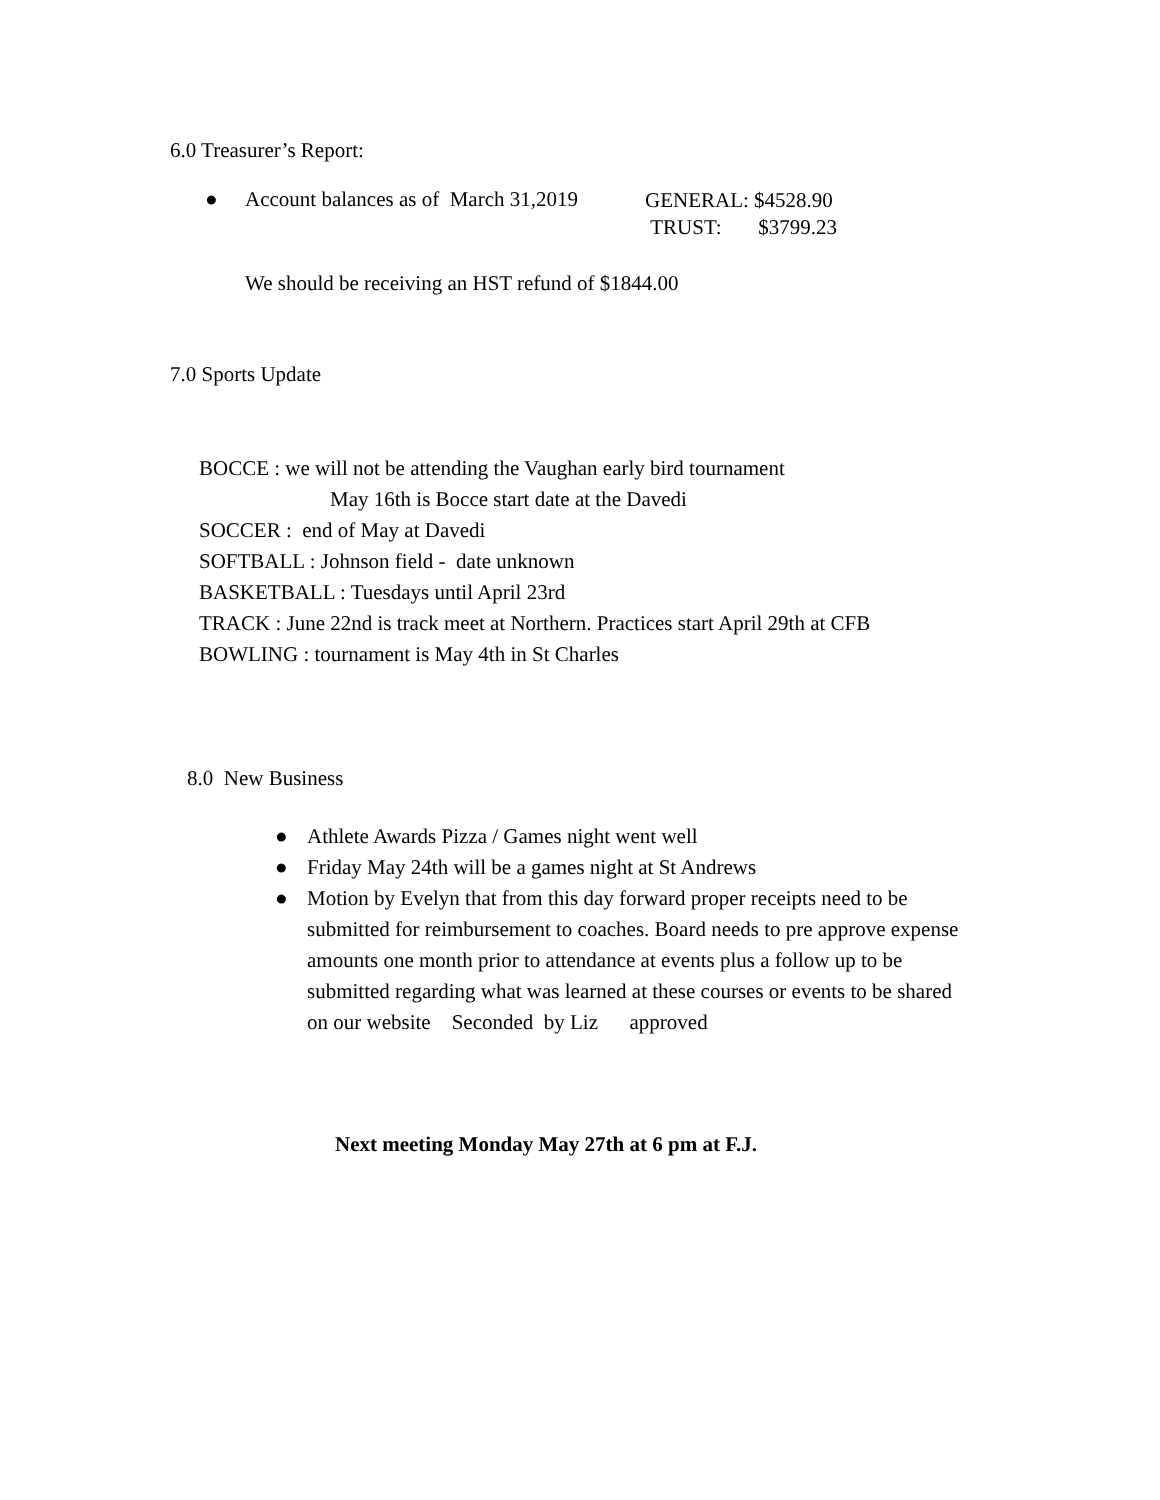6.0 Treasurer’s Report:
● Account balances as of March 31,2019
GENERAL: $4528.90
TRUST: $3799.23
We should be receiving an HST refund of $1844.00
7.0 Sports Update
BOCCE : we will not be attending the Vaughan early bird tournament
May 16th is Bocce start date at the Davedi
SOCCER : end of May at Davedi
SOFTBALL : Johnson field - date unknown
BASKETBALL : Tuesdays until April 23rd
TRACK : June 22nd is track meet at Northern. Practices start April 29th at CFB
BOWLING : tournament is May 4th in St Charles
8.0 New Business
● Athlete Awards Pizza / Games night went well
● Friday May 24th will be a games night at St Andrews
● Motion by Evelyn that from this day forward proper receipts need to be submitted for reimbursement to coaches. Board needs to pre approve expense amounts one month prior to attendance at events plus a follow up to be submitted regarding what was learned at these courses or events to be shared on our website Seconded by Liz approved
Next meeting Monday May 27th at 6 pm at F.J.